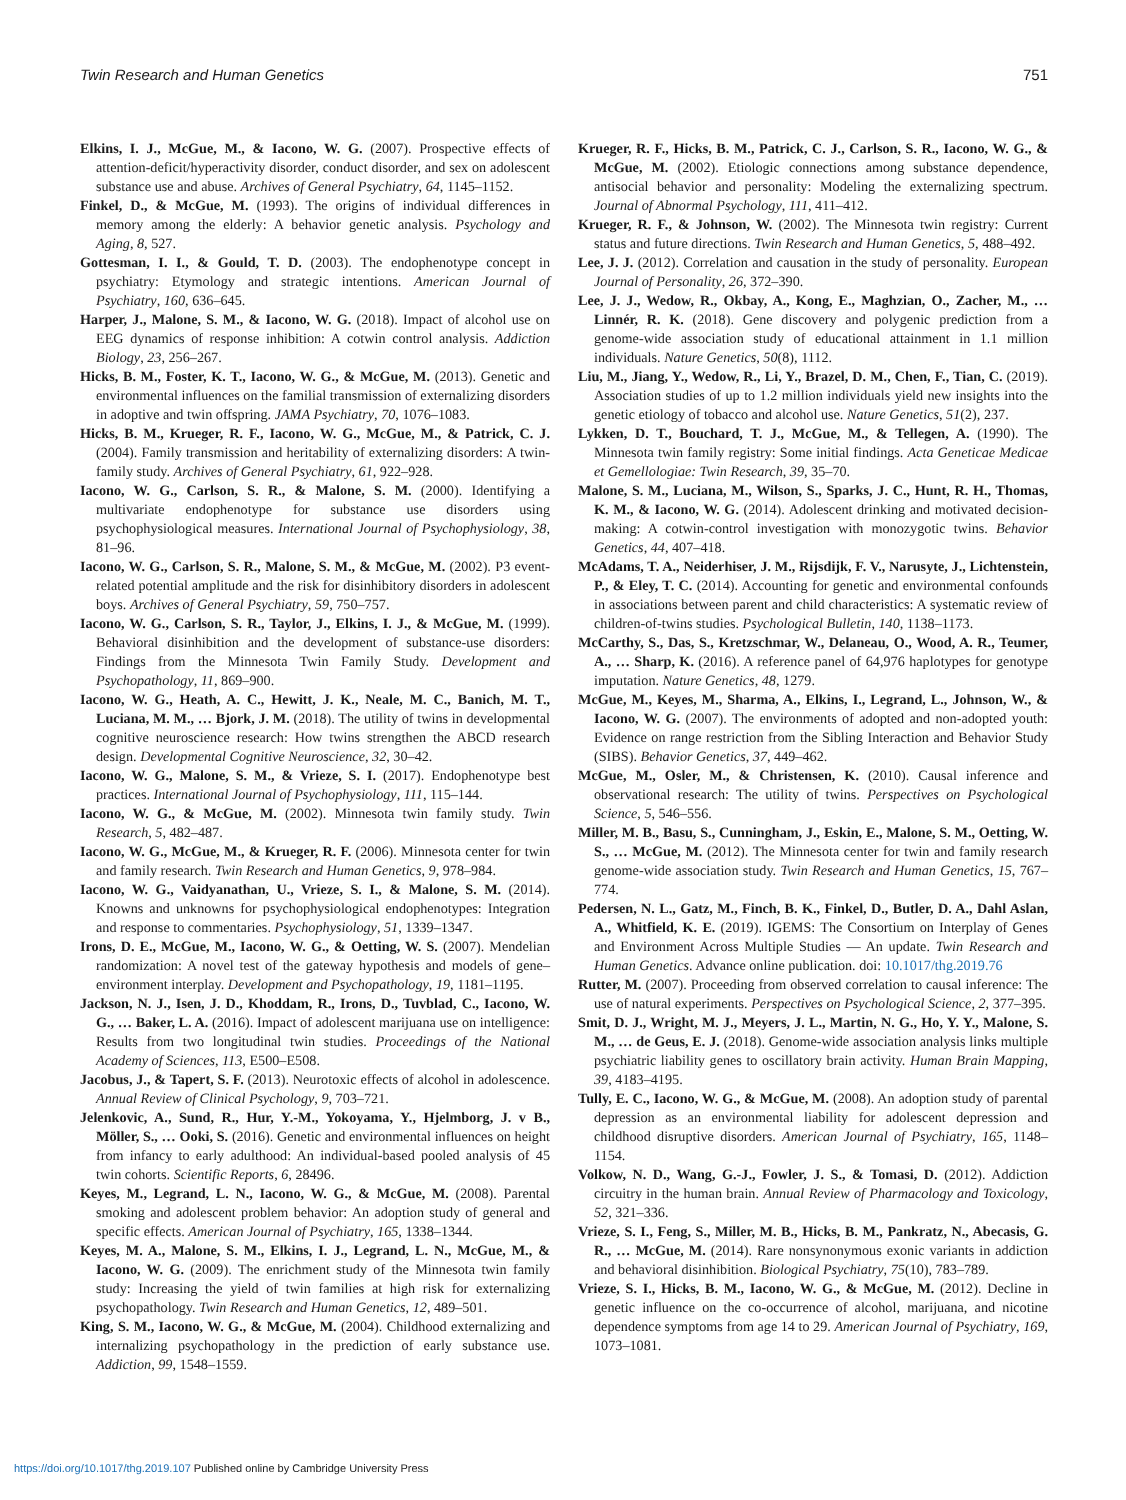Twin Research and Human Genetics 751
Elkins, I. J., McGue, M., & Iacono, W. G. (2007). Prospective effects of attention-deficit/hyperactivity disorder, conduct disorder, and sex on adolescent substance use and abuse. Archives of General Psychiatry, 64, 1145–1152.
Finkel, D., & McGue, M. (1993). The origins of individual differences in memory among the elderly: A behavior genetic analysis. Psychology and Aging, 8, 527.
Gottesman, I. I., & Gould, T. D. (2003). The endophenotype concept in psychiatry: Etymology and strategic intentions. American Journal of Psychiatry, 160, 636–645.
Harper, J., Malone, S. M., & Iacono, W. G. (2018). Impact of alcohol use on EEG dynamics of response inhibition: A cotwin control analysis. Addiction Biology, 23, 256–267.
Hicks, B. M., Foster, K. T., Iacono, W. G., & McGue, M. (2013). Genetic and environmental influences on the familial transmission of externalizing disorders in adoptive and twin offspring. JAMA Psychiatry, 70, 1076–1083.
Hicks, B. M., Krueger, R. F., Iacono, W. G., McGue, M., & Patrick, C. J. (2004). Family transmission and heritability of externalizing disorders: A twin-family study. Archives of General Psychiatry, 61, 922–928.
Iacono, W. G., Carlson, S. R., & Malone, S. M. (2000). Identifying a multivariate endophenotype for substance use disorders using psychophysiological measures. International Journal of Psychophysiology, 38, 81–96.
Iacono, W. G., Carlson, S. R., Malone, S. M., & McGue, M. (2002). P3 event-related potential amplitude and the risk for disinhibitory disorders in adolescent boys. Archives of General Psychiatry, 59, 750–757.
Iacono, W. G., Carlson, S. R., Taylor, J., Elkins, I. J., & McGue, M. (1999). Behavioral disinhibition and the development of substance-use disorders: Findings from the Minnesota Twin Family Study. Development and Psychopathology, 11, 869–900.
Iacono, W. G., Heath, A. C., Hewitt, J. K., Neale, M. C., Banich, M. T., Luciana, M. M., … Bjork, J. M. (2018). The utility of twins in developmental cognitive neuroscience research: How twins strengthen the ABCD research design. Developmental Cognitive Neuroscience, 32, 30–42.
Iacono, W. G., Malone, S. M., & Vrieze, S. I. (2017). Endophenotype best practices. International Journal of Psychophysiology, 111, 115–144.
Iacono, W. G., & McGue, M. (2002). Minnesota twin family study. Twin Research, 5, 482–487.
Iacono, W. G., McGue, M., & Krueger, R. F. (2006). Minnesota center for twin and family research. Twin Research and Human Genetics, 9, 978–984.
Iacono, W. G., Vaidyanathan, U., Vrieze, S. I., & Malone, S. M. (2014). Knowns and unknowns for psychophysiological endophenotypes: Integration and response to commentaries. Psychophysiology, 51, 1339–1347.
Irons, D. E., McGue, M., Iacono, W. G., & Oetting, W. S. (2007). Mendelian randomization: A novel test of the gateway hypothesis and models of gene–environment interplay. Development and Psychopathology, 19, 1181–1195.
Jackson, N. J., Isen, J. D., Khoddam, R., Irons, D., Tuvblad, C., Iacono, W. G., … Baker, L. A. (2016). Impact of adolescent marijuana use on intelligence: Results from two longitudinal twin studies. Proceedings of the National Academy of Sciences, 113, E500–E508.
Jacobus, J., & Tapert, S. F. (2013). Neurotoxic effects of alcohol in adolescence. Annual Review of Clinical Psychology, 9, 703–721.
Jelenkovic, A., Sund, R., Hur, Y.-M., Yokoyama, Y., Hjelmborg, J. v B., Möller, S., … Ooki, S. (2016). Genetic and environmental influences on height from infancy to early adulthood: An individual-based pooled analysis of 45 twin cohorts. Scientific Reports, 6, 28496.
Keyes, M., Legrand, L. N., Iacono, W. G., & McGue, M. (2008). Parental smoking and adolescent problem behavior: An adoption study of general and specific effects. American Journal of Psychiatry, 165, 1338–1344.
Keyes, M. A., Malone, S. M., Elkins, I. J., Legrand, L. N., McGue, M., & Iacono, W. G. (2009). The enrichment study of the Minnesota twin family study: Increasing the yield of twin families at high risk for externalizing psychopathology. Twin Research and Human Genetics, 12, 489–501.
King, S. M., Iacono, W. G., & McGue, M. (2004). Childhood externalizing and internalizing psychopathology in the prediction of early substance use. Addiction, 99, 1548–1559.
Krueger, R. F., Hicks, B. M., Patrick, C. J., Carlson, S. R., Iacono, W. G., & McGue, M. (2002). Etiologic connections among substance dependence, antisocial behavior and personality: Modeling the externalizing spectrum. Journal of Abnormal Psychology, 111, 411–412.
Krueger, R. F., & Johnson, W. (2002). The Minnesota twin registry: Current status and future directions. Twin Research and Human Genetics, 5, 488–492.
Lee, J. J. (2012). Correlation and causation in the study of personality. European Journal of Personality, 26, 372–390.
Lee, J. J., Wedow, R., Okbay, A., Kong, E., Maghzian, O., Zacher, M., … Linnér, R. K. (2018). Gene discovery and polygenic prediction from a genome-wide association study of educational attainment in 1.1 million individuals. Nature Genetics, 50(8), 1112.
Liu, M., Jiang, Y., Wedow, R., Li, Y., Brazel, D. M., Chen, F., Tian, C. (2019). Association studies of up to 1.2 million individuals yield new insights into the genetic etiology of tobacco and alcohol use. Nature Genetics, 51(2), 237.
Lykken, D. T., Bouchard, T. J., McGue, M., & Tellegen, A. (1990). The Minnesota twin family registry: Some initial findings. Acta Geneticae Medicae et Gemellologiae: Twin Research, 39, 35–70.
Malone, S. M., Luciana, M., Wilson, S., Sparks, J. C., Hunt, R. H., Thomas, K. M., & Iacono, W. G. (2014). Adolescent drinking and motivated decision-making: A cotwin-control investigation with monozygotic twins. Behavior Genetics, 44, 407–418.
McAdams, T. A., Neiderhiser, J. M., Rijsdijk, F. V., Narusyte, J., Lichtenstein, P., & Eley, T. C. (2014). Accounting for genetic and environmental confounds in associations between parent and child characteristics: A systematic review of children-of-twins studies. Psychological Bulletin, 140, 1138–1173.
McCarthy, S., Das, S., Kretzschmar, W., Delaneau, O., Wood, A. R., Teumer, A., … Sharp, K. (2016). A reference panel of 64,976 haplotypes for genotype imputation. Nature Genetics, 48, 1279.
McGue, M., Keyes, M., Sharma, A., Elkins, I., Legrand, L., Johnson, W., & Iacono, W. G. (2007). The environments of adopted and non-adopted youth: Evidence on range restriction from the Sibling Interaction and Behavior Study (SIBS). Behavior Genetics, 37, 449–462.
McGue, M., Osler, M., & Christensen, K. (2010). Causal inference and observational research: The utility of twins. Perspectives on Psychological Science, 5, 546–556.
Miller, M. B., Basu, S., Cunningham, J., Eskin, E., Malone, S. M., Oetting, W. S., … McGue, M. (2012). The Minnesota center for twin and family research genome-wide association study. Twin Research and Human Genetics, 15, 767–774.
Pedersen, N. L., Gatz, M., Finch, B. K., Finkel, D., Butler, D. A., Dahl Aslan, A., Whitfield, K. E. (2019). IGEMS: The Consortium on Interplay of Genes and Environment Across Multiple Studies — An update. Twin Research and Human Genetics. Advance online publication. doi: 10.1017/thg.2019.76
Rutter, M. (2007). Proceeding from observed correlation to causal inference: The use of natural experiments. Perspectives on Psychological Science, 2, 377–395.
Smit, D. J., Wright, M. J., Meyers, J. L., Martin, N. G., Ho, Y. Y., Malone, S. M., … de Geus, E. J. (2018). Genome-wide association analysis links multiple psychiatric liability genes to oscillatory brain activity. Human Brain Mapping, 39, 4183–4195.
Tully, E. C., Iacono, W. G., & McGue, M. (2008). An adoption study of parental depression as an environmental liability for adolescent depression and childhood disruptive disorders. American Journal of Psychiatry, 165, 1148–1154.
Volkow, N. D., Wang, G.-J., Fowler, J. S., & Tomasi, D. (2012). Addiction circuitry in the human brain. Annual Review of Pharmacology and Toxicology, 52, 321–336.
Vrieze, S. I., Feng, S., Miller, M. B., Hicks, B. M., Pankratz, N., Abecasis, G. R., … McGue, M. (2014). Rare nonsynonymous exonic variants in addiction and behavioral disinhibition. Biological Psychiatry, 75(10), 783–789.
Vrieze, S. I., Hicks, B. M., Iacono, W. G., & McGue, M. (2012). Decline in genetic influence on the co-occurrence of alcohol, marijuana, and nicotine dependence symptoms from age 14 to 29. American Journal of Psychiatry, 169, 1073–1081.
https://doi.org/10.1017/thg.2019.107 Published online by Cambridge University Press